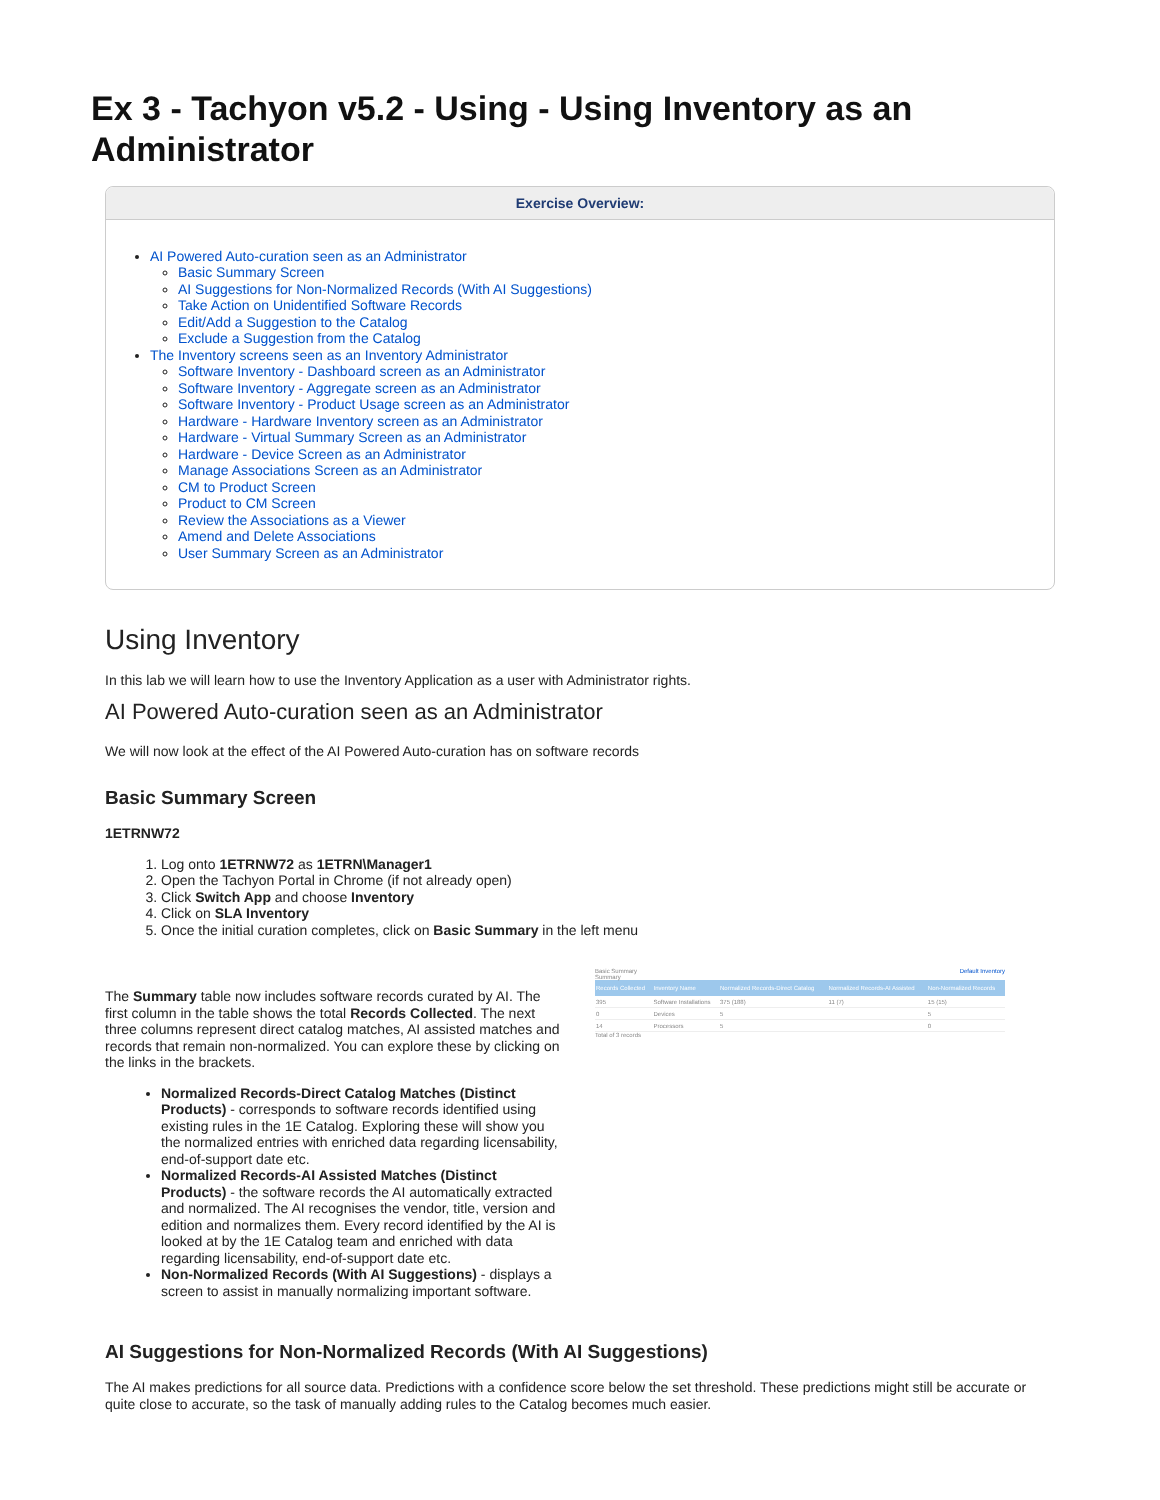Ex 3 - Tachyon v5.2 - Using - Using Inventory as an Administrator
Exercise Overview:
AI Powered Auto-curation seen as an Administrator
Basic Summary Screen
AI Suggestions for Non-Normalized Records (With AI Suggestions)
Take Action on Unidentified Software Records
Edit/Add a Suggestion to the Catalog
Exclude a Suggestion from the Catalog
The Inventory screens seen as an Inventory Administrator
Software Inventory - Dashboard screen as an Administrator
Software Inventory - Aggregate screen as an Administrator
Software Inventory - Product Usage screen as an Administrator
Hardware - Hardware Inventory screen as an Administrator
Hardware - Virtual Summary Screen as an Administrator
Hardware - Device Screen as an Administrator
Manage Associations Screen as an Administrator
CM to Product Screen
Product to CM Screen
Review the Associations as a Viewer
Amend and Delete Associations
User Summary Screen as an Administrator
Using Inventory
In this lab we will learn how to use the Inventory Application as a user with Administrator rights.
AI Powered Auto-curation seen as an Administrator
We will now look at the effect of the AI Powered Auto-curation has on software records
Basic Summary Screen
1ETRNW72
1. Log onto 1ETRNW72 as 1ETRN\Manager1
2. Open the Tachyon Portal in Chrome (if not already open)
3. Click Switch App and choose Inventory
4. Click on SLA Inventory
5. Once the initial curation completes, click on Basic Summary in the left menu
The Summary table now includes software records curated by AI. The first column in the table shows the total Records Collected. The next three columns represent direct catalog matches, AI assisted matches and records that remain non-normalized. You can explore these by clicking on the links in the brackets.
Normalized Records-Direct Catalog Matches (Distinct Products) - corresponds to software records identified using existing rules in the 1E Catalog. Exploring these will show you the normalized entries with enriched data regarding licensability, end-of-support date etc.
Normalized Records-AI Assisted Matches (Distinct Products) - the software records the AI automatically extracted and normalized. The AI recognises the vendor, title, version and edition and normalizes them. Every record identified by the AI is looked at by the 1E Catalog team and enriched with data regarding licensability, end-of-support date etc.
Non-Normalized Records (With AI Suggestions) - displays a screen to assist in manually normalizing important software.
Basic Summary Default Inventory
Summary
| Records Collected | Inventory Name | Normalized Records-Direct Catalog | Normalized Records-AI Assisted | Non-Normalized Records |
| --- | --- | --- | --- | --- |
| 395 | Software Installations | 375 (188) | 11 (7) | 15 (15) |
| 0 | Devices | 5 | | 5 |
| 14 | Processors | 5 | | 0 |
Total of 3 records
AI Suggestions for Non-Normalized Records (With AI Suggestions)
The AI makes predictions for all source data. Predictions with a confidence score below the set threshold. These predictions might still be accurate or quite close to accurate, so the task of manually adding rules to the Catalog becomes much easier.